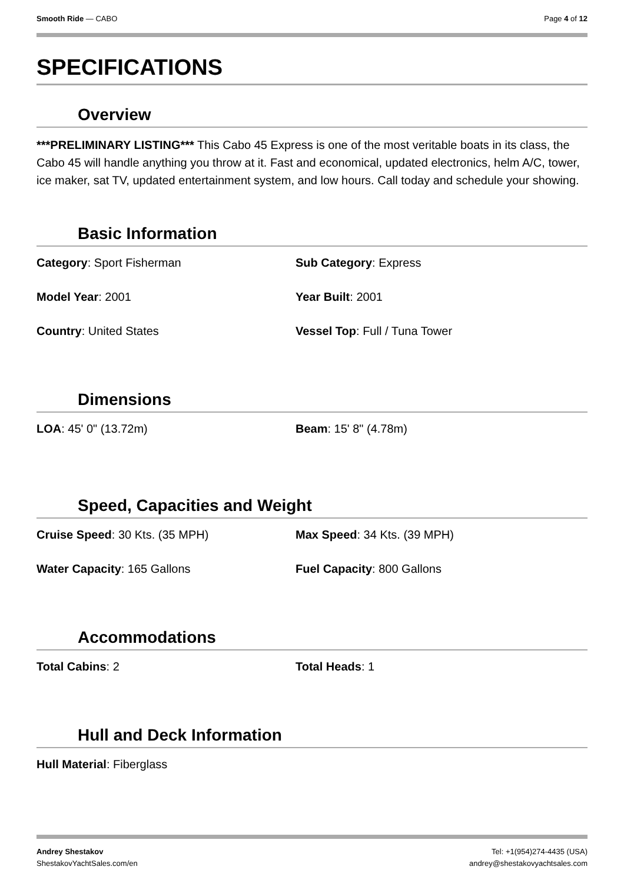Smooth Ride — CABO Page 4 of 12
SPECIFICATIONS
Overview
***PRELIMINARY LISTING*** This Cabo 45 Express is one of the most veritable boats in its class, the Cabo 45 will handle anything you throw at it. Fast and economical, updated electronics, helm A/C, tower, ice maker, sat TV, updated entertainment system, and low hours. Call today and schedule your showing.
Basic Information
Category: Sport Fisherman Sub Category: Express
Model Year: 2001 Year Built: 2001
Country: United States Vessel Top: Full / Tuna Tower
Dimensions
LOA: 45' 0" (13.72m) Beam: 15' 8" (4.78m)
Speed, Capacities and Weight
Cruise Speed: 30 Kts. (35 MPH) Max Speed: 34 Kts. (39 MPH)
Water Capacity: 165 Gallons Fuel Capacity: 800 Gallons
Accommodations
Total Cabins: 2 Total Heads: 1
Hull and Deck Information
Hull Material: Fiberglass
Andrey Shestakov
ShestakovYachtSales.com/en
Tel: +1(954)274-4435 (USA)
andrey@shestakovyachtsales.com